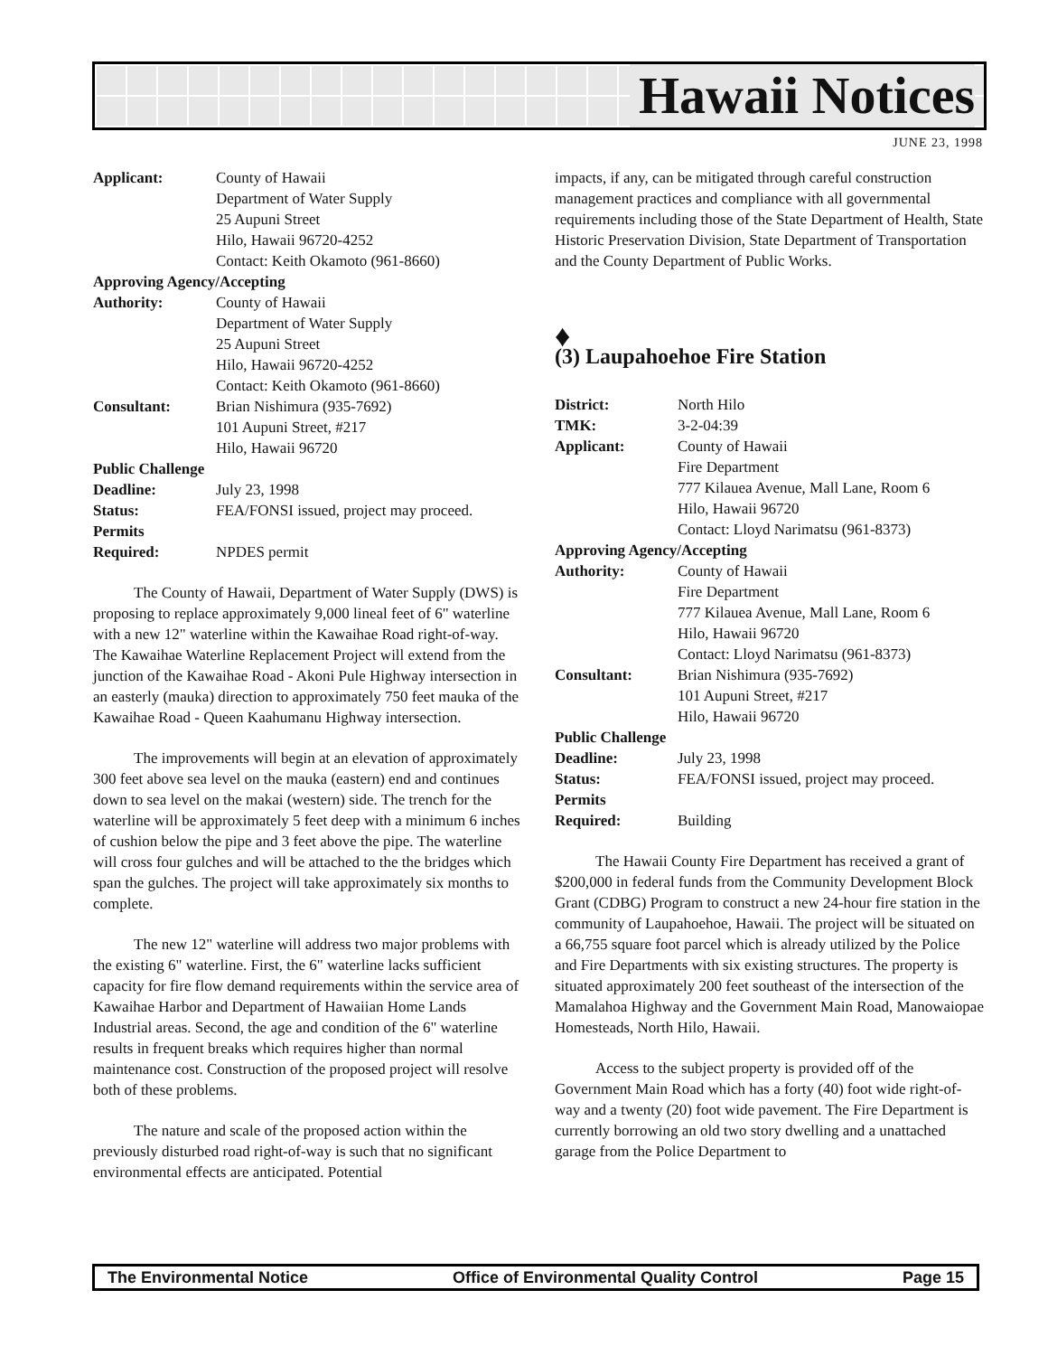Hawaii Notices
JUNE 23, 1998
Applicant:
County of Hawaii
Department of Water Supply
25 Aupuni Street
Hilo, Hawaii 96720-4252
Contact: Keith Okamoto (961-8660)
Approving Agency/Accepting
Authority:
County of Hawaii
Department of Water Supply
25 Aupuni Street
Hilo, Hawaii 96720-4252
Contact: Keith Okamoto (961-8660)
Consultant:
Brian Nishimura (935-7692)
101 Aupuni Street, #217
Hilo, Hawaii 96720
Public Challenge
Deadline:
July 23, 1998
Status:
FEA/FONSI issued, project may proceed.
Permits
Required:
NPDES permit
The County of Hawaii, Department of Water Supply (DWS) is proposing to replace approximately 9,000 lineal feet of 6" waterline with a new 12" waterline within the Kawaihae Road right-of-way. The Kawaihae Waterline Replacement Project will extend from the junction of the Kawaihae Road - Akoni Pule Highway intersection in an easterly (mauka) direction to approximately 750 feet mauka of the Kawaihae Road - Queen Kaahumanu Highway intersection.
The improvements will begin at an elevation of approximately 300 feet above sea level on the mauka (eastern) end and continues down to sea level on the makai (western) side. The trench for the waterline will be approximately 5 feet deep with a minimum 6 inches of cushion below the pipe and 3 feet above the pipe. The waterline will cross four gulches and will be attached to the the bridges which span the gulches. The project will take approximately six months to complete.
The new 12" waterline will address two major problems with the existing 6" waterline. First, the 6" waterline lacks sufficient capacity for fire flow demand requirements within the service area of Kawaihae Harbor and Department of Hawaiian Home Lands Industrial areas. Second, the age and condition of the 6" waterline results in frequent breaks which requires higher than normal maintenance cost. Construction of the proposed project will resolve both of these problems.
The nature and scale of the proposed action within the previously disturbed road right-of-way is such that no significant environmental effects are anticipated. Potential
impacts, if any, can be mitigated through careful construction management practices and compliance with all governmental requirements including those of the State Department of Health, State Historic Preservation Division, State Department of Transportation and the County Department of Public Works.
♦
(3) Laupahoehoe Fire Station
District:
North Hilo
TMK:
3-2-04:39
Applicant:
County of Hawaii
Fire Department
777 Kilauea Avenue, Mall Lane, Room 6
Hilo, Hawaii 96720
Contact: Lloyd Narimatsu (961-8373)
Approving Agency/Accepting
Authority:
County of Hawaii
Fire Department
777 Kilauea Avenue, Mall Lane, Room 6
Hilo, Hawaii 96720
Contact: Lloyd Narimatsu (961-8373)
Consultant:
Brian Nishimura (935-7692)
101 Aupuni Street, #217
Hilo, Hawaii 96720
Public Challenge
Deadline:
July 23, 1998
Status:
FEA/FONSI issued, project may proceed.
Permits
Required:
Building
The Hawaii County Fire Department has received a grant of $200,000 in federal funds from the Community Development Block Grant (CDBG) Program to construct a new 24-hour fire station in the community of Laupahoehoe, Hawaii. The project will be situated on a 66,755 square foot parcel which is already utilized by the Police and Fire Departments with six existing structures. The property is situated approximately 200 feet southeast of the intersection of the Mamalahoa Highway and the Government Main Road, Manowaiopae Homesteads, North Hilo, Hawaii.
Access to the subject property is provided off of the Government Main Road which has a forty (40) foot wide right-of-way and a twenty (20) foot wide pavement. The Fire Department is currently borrowing an old two story dwelling and a unattached garage from the Police Department to
The Environmental Notice Office of Environmental Quality Control Page 15